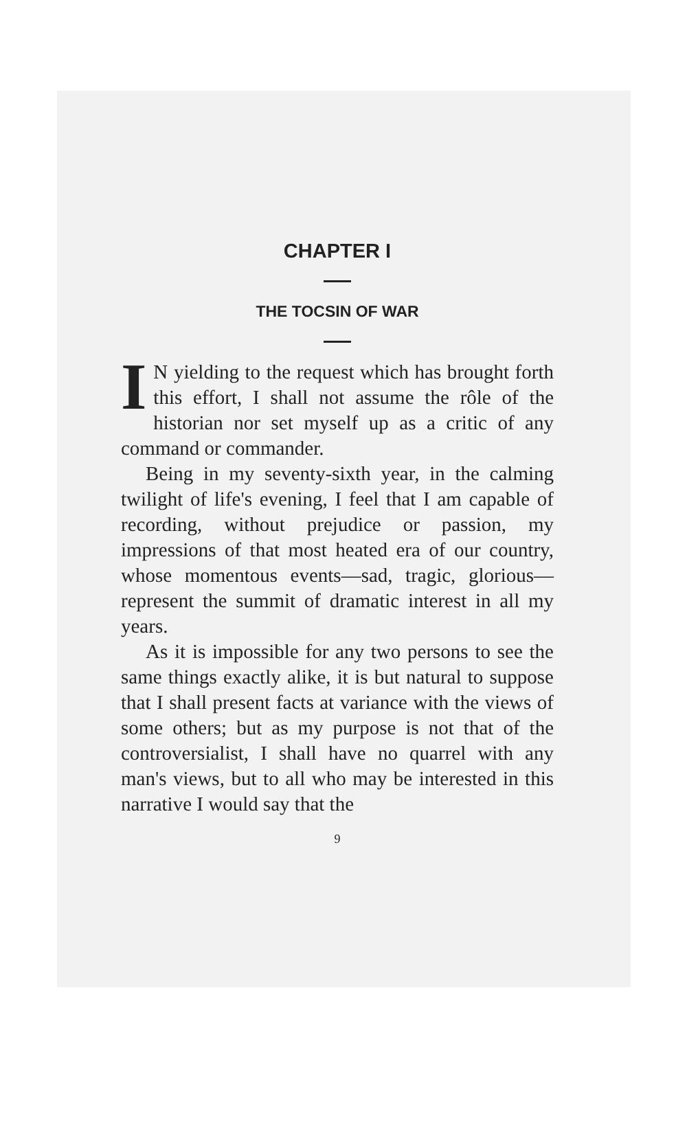CHAPTER I
THE TOCSIN OF WAR
IN yielding to the request which has brought forth this effort, I shall not assume the rôle of the historian nor set myself up as a critic of any command or commander.
Being in my seventy-sixth year, in the calming twilight of life's evening, I feel that I am capable of recording, without prejudice or passion, my impressions of that most heated era of our country, whose momentous events—sad, tragic, glorious—represent the summit of dramatic interest in all my years.
As it is impossible for any two persons to see the same things exactly alike, it is but natural to suppose that I shall present facts at variance with the views of some others; but as my purpose is not that of the controversialist, I shall have no quarrel with any man's views, but to all who may be interested in this narrative I would say that the
9